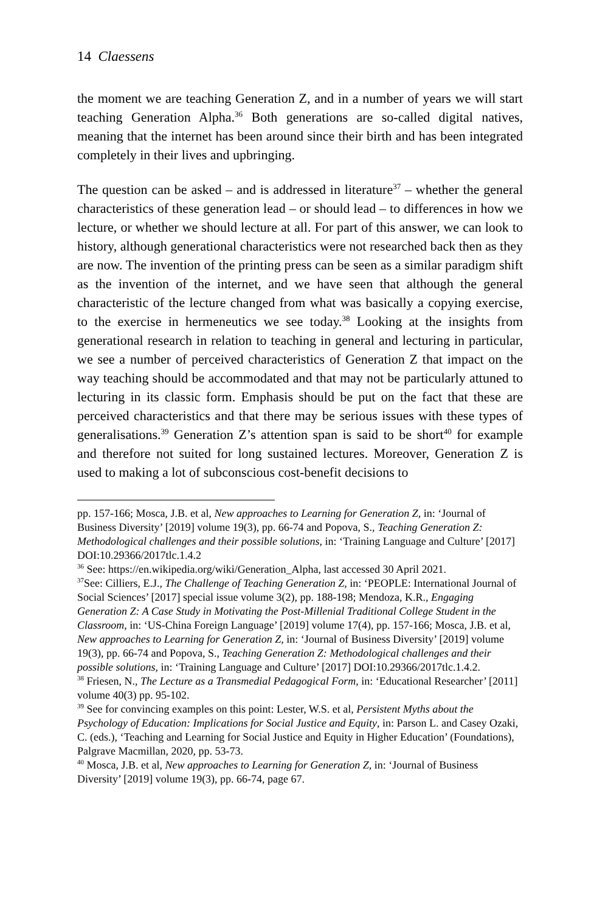14 Claessens
the moment we are teaching Generation Z, and in a number of years we will start teaching Generation Alpha.<sup>36</sup> Both generations are so-called digital natives, meaning that the internet has been around since their birth and has been integrated completely in their lives and upbringing.
The question can be asked – and is addressed in literature<sup>37</sup> – whether the general characteristics of these generation lead – or should lead – to differences in how we lecture, or whether we should lecture at all. For part of this answer, we can look to history, although generational characteristics were not researched back then as they are now. The invention of the printing press can be seen as a similar paradigm shift as the invention of the internet, and we have seen that although the general characteristic of the lecture changed from what was basically a copying exercise, to the exercise in hermeneutics we see today.<sup>38</sup> Looking at the insights from generational research in relation to teaching in general and lecturing in particular, we see a number of perceived characteristics of Generation Z that impact on the way teaching should be accommodated and that may not be particularly attuned to lecturing in its classic form. Emphasis should be put on the fact that these are perceived characteristics and that there may be serious issues with these types of generalisations.<sup>39</sup> Generation Z’s attention span is said to be short<sup>40</sup> for example and therefore not suited for long sustained lectures. Moreover, Generation Z is used to making a lot of subconscious cost-benefit decisions to
pp. 157-166; Mosca, J.B. et al, New approaches to Learning for Generation Z, in: ‘Journal of Business Diversity’ [2019] volume 19(3), pp. 66-74 and Popova, S., Teaching Generation Z: Methodological challenges and their possible solutions, in: ‘Training Language and Culture’ [2017] DOI:10.29366/2017tlc.1.4.2
<sup>36</sup> See: https://en.wikipedia.org/wiki/Generation_Alpha, last accessed 30 April 2021.
<sup>37</sup> See: Cilliers, E.J., The Challenge of Teaching Generation Z, in: ‘PEOPLE: International Journal of Social Sciences’ [2017] special issue volume 3(2), pp. 188-198; Mendoza, K.R., Engaging Generation Z: A Case Study in Motivating the Post-Millenial Traditional College Student in the Classroom, in: ‘US-China Foreign Language’ [2019] volume 17(4), pp. 157-166; Mosca, J.B. et al, New approaches to Learning for Generation Z, in: ‘Journal of Business Diversity’ [2019] volume 19(3), pp. 66-74 and Popova, S., Teaching Generation Z: Methodological challenges and their possible solutions, in: ‘Training Language and Culture’ [2017] DOI:10.29366/2017tlc.1.4.2.
<sup>38</sup> Friesen, N., The Lecture as a Transmedial Pedagogical Form, in: ‘Educational Researcher’ [2011] volume 40(3) pp. 95-102.
<sup>39</sup> See for convincing examples on this point: Lester, W.S. et al, Persistent Myths about the Psychology of Education: Implications for Social Justice and Equity, in: Parson L. and Casey Ozaki, C. (eds.), ‘Teaching and Learning for Social Justice and Equity in Higher Education’ (Foundations), Palgrave Macmillan, 2020, pp. 53-73.
<sup>40</sup> Mosca, J.B. et al, New approaches to Learning for Generation Z, in: ‘Journal of Business Diversity’ [2019] volume 19(3), pp. 66-74, page 67.